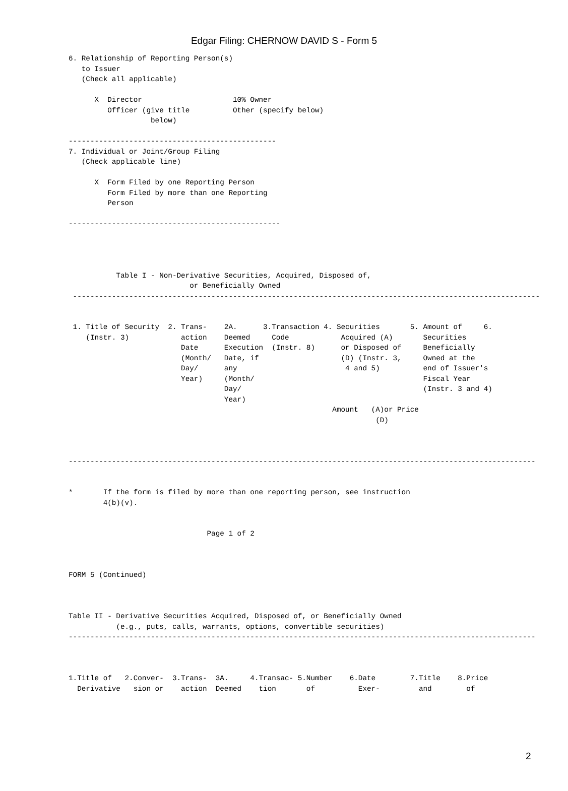Edgar Filing: CHERNOW DAVID S - Form 5
6. Relationship of Reporting Person(s)
   to Issuer
   (Check all applicable)

      X  Director                     10% Owner
         Officer (give title          Other (specify below)
                   below)

------------------------------------------------
7. Individual or Joint/Group Filing
   (Check applicable line)

      X  Form Filed by one Reporting Person
         Form Filed by more than one Reporting
         Person

-------------------------------------------------




           Table I - Non-Derivative Securities, Acquired, Disposed of,
                            or Beneficially Owned
 ------------------------------------------------------------------------------------------------------------


 1. Title of Security  2. Trans-    2A.      3.Transaction 4. Securities       5. Amount of     6.
    (Instr. 3)            action    Deemed     Code            Acquired (A)       Securities
                          Date      Execution  (Instr. 8)      or Disposed of     Beneficially
                          (Month/   Date, if                   (D) (Instr. 3,     Owned at the
                          Day/      any                         4 and 5)          end of Issuer's
                          Year)     (Month/                                       Fiscal Year
                                    Day/                                          (Instr. 3 and 4)
                                    Year)
                                                             Amount   (A)or Price
                                                                       (D)



------------------------------------------------------------------------------------------------------------


*       If the form is filed by more than one reporting person, see instruction
        4(b)(v).


                                Page 1 of 2



FORM 5 (Continued)



Table II - Derivative Securities Acquired, Disposed of, or Beneficially Owned
           (e.g., puts, calls, warrants, options, convertible securities)
------------------------------------------------------------------------------------------------------------



1.Title of   2.Conver-  3.Trans-  3A.     4.Transac- 5.Number    6.Date        7.Title    8.Price
  Derivative   sion or    action  Deemed    tion       of          Exer-         and        of
2